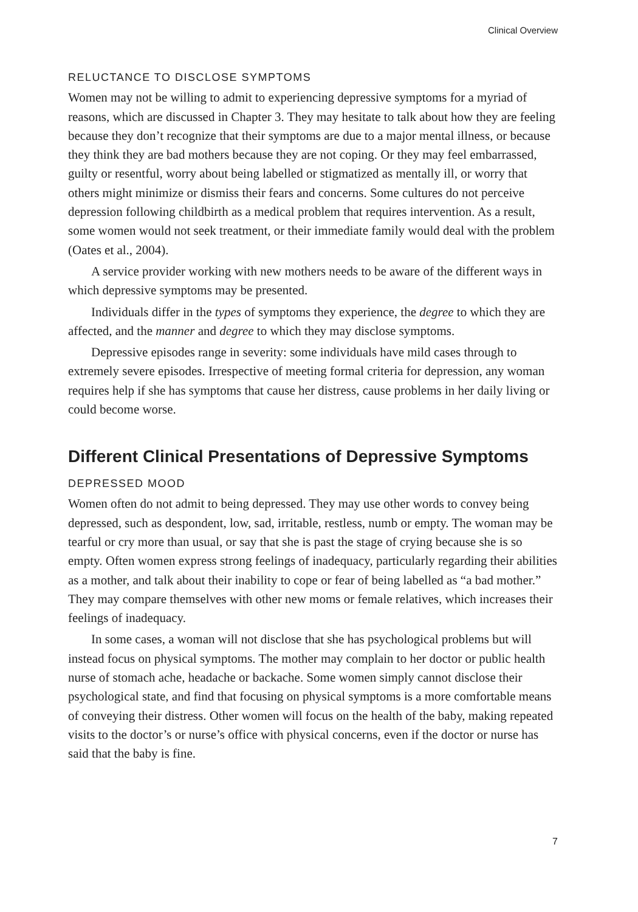Clinical Overview
RELUCTANCE TO DISCLOSE SYMPTOMS
Women may not be willing to admit to experiencing depressive symptoms for a myriad of reasons, which are discussed in Chapter 3. They may hesitate to talk about how they are feeling because they don’t recognize that their symptoms are due to a major mental illness, or because they think they are bad mothers because they are not coping. Or they may feel embarrassed, guilty or resentful, worry about being labelled or stigmatized as mentally ill, or worry that others might minimize or dismiss their fears and concerns. Some cultures do not perceive depression following childbirth as a medical problem that requires intervention. As a result, some women would not seek treatment, or their immediate family would deal with the problem (Oates et al., 2004).
A service provider working with new mothers needs to be aware of the different ways in which depressive symptoms may be presented.
Individuals differ in the types of symptoms they experience, the degree to which they are affected, and the manner and degree to which they may disclose symptoms.
Depressive episodes range in severity: some individuals have mild cases through to extremely severe episodes. Irrespective of meeting formal criteria for depression, any woman requires help if she has symptoms that cause her distress, cause problems in her daily living or could become worse.
Different Clinical Presentations of Depressive Symptoms
DEPRESSED MOOD
Women often do not admit to being depressed. They may use other words to convey being depressed, such as despondent, low, sad, irritable, restless, numb or empty. The woman may be tearful or cry more than usual, or say that she is past the stage of crying because she is so empty. Often women express strong feelings of inadequacy, particularly regarding their abilities as a mother, and talk about their inability to cope or fear of being labelled as “a bad mother.” They may compare themselves with other new moms or female relatives, which increases their feelings of inadequacy.
In some cases, a woman will not disclose that she has psychological problems but will instead focus on physical symptoms. The mother may complain to her doctor or public health nurse of stomach ache, headache or backache. Some women simply cannot disclose their psychological state, and find that focusing on physical symptoms is a more comfortable means of conveying their distress. Other women will focus on the health of the baby, making repeated visits to the doctor’s or nurse’s office with physical concerns, even if the doctor or nurse has said that the baby is fine.
7